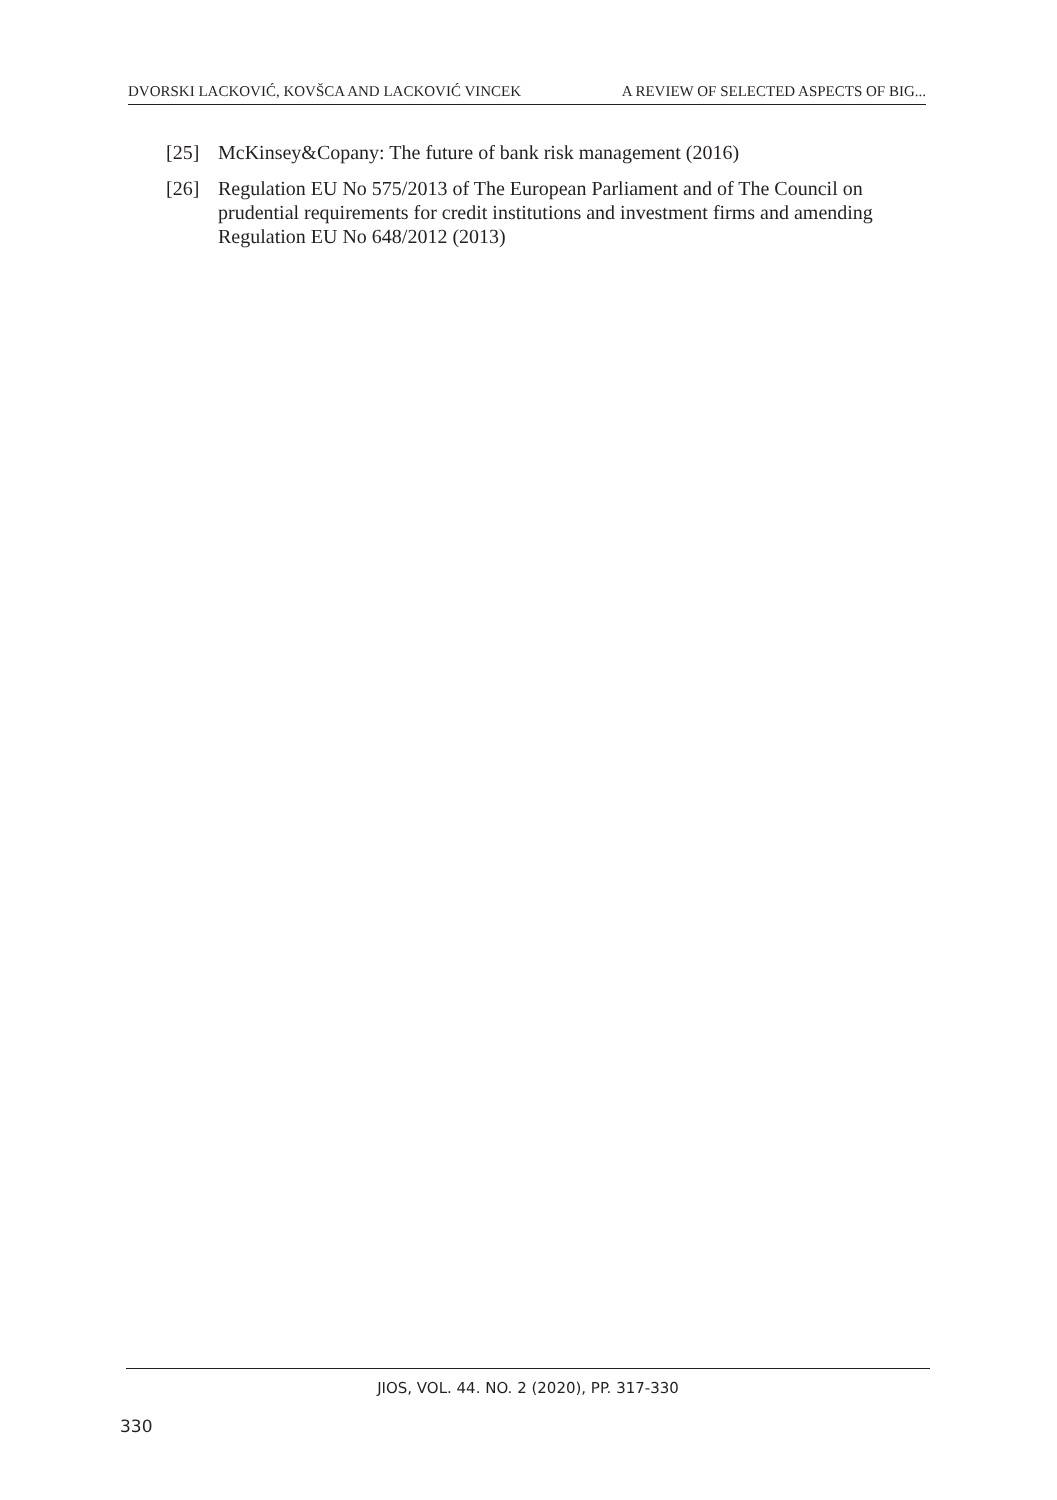DVORSKI LACKOVIĆ, KOVŠCA AND LACKOVIĆ VINCEK A REVIEW OF SELECTED ASPECTS OF BIG...
[25] McKinsey&Copany: The future of bank risk management (2016)
[26] Regulation EU No 575/2013 of The European Parliament and of The Council on prudential requirements for credit institutions and investment firms and amending Regulation EU No 648/2012 (2013)
JIOS, VOL. 44. NO. 2 (2020), PP. 317-330
330